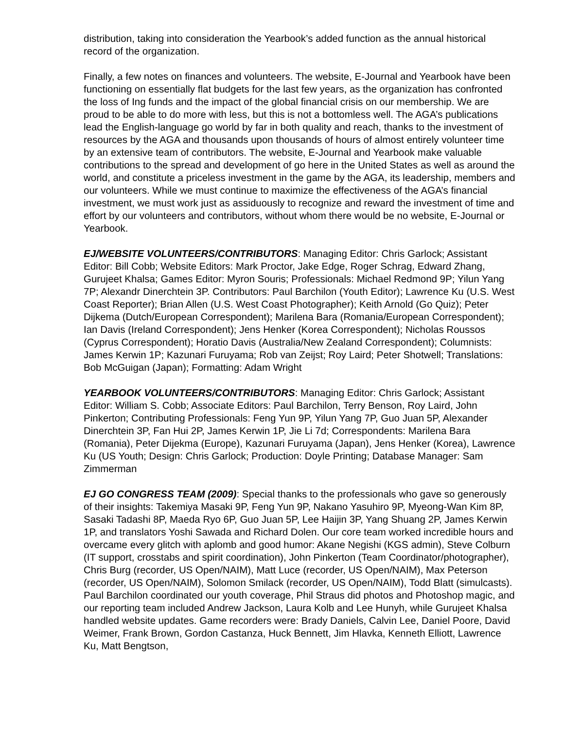distribution, taking into consideration the Yearbook’s added function as the annual historical record of the organization.
Finally, a few notes on finances and volunteers. The website, E-Journal and Yearbook have been functioning on essentially flat budgets for the last few years, as the organization has confronted the loss of Ing funds and the impact of the global financial crisis on our membership. We are proud to be able to do more with less, but this is not a bottomless well. The AGA’s publications lead the English-language go world by far in both quality and reach, thanks to the investment of resources by the AGA and thousands upon thousands of hours of almost entirely volunteer time by an extensive team of contributors. The website, E-Journal and Yearbook make valuable contributions to the spread and development of go here in the United States as well as around the world, and constitute a priceless investment in the game by the AGA, its leadership, members and our volunteers. While we must continue to maximize the effectiveness of the AGA’s financial investment, we must work just as assiduously to recognize and reward the investment of time and effort by our volunteers and contributors, without whom there would be no website, E-Journal or Yearbook.
EJ/WEBSITE VOLUNTEERS/CONTRIBUTORS: Managing Editor: Chris Garlock; Assistant Editor: Bill Cobb; Website Editors: Mark Proctor, Jake Edge, Roger Schrag, Edward Zhang, Gurujeet Khalsa; Games Editor: Myron Souris; Professionals: Michael Redmond 9P; Yilun Yang 7P; Alexandr Dinerchtein 3P. Contributors: Paul Barchilon (Youth Editor); Lawrence Ku (U.S. West Coast Reporter); Brian Allen (U.S. West Coast Photographer); Keith Arnold (Go Quiz); Peter Dijkema (Dutch/European Correspondent); Marilena Bara (Romania/European Correspondent); Ian Davis (Ireland Correspondent); Jens Henker (Korea Correspondent); Nicholas Roussos (Cyprus Correspondent); Horatio Davis (Australia/New Zealand Correspondent); Columnists: James Kerwin 1P; Kazunari Furuyama; Rob van Zeijst; Roy Laird; Peter Shotwell; Translations: Bob McGuigan (Japan); Formatting: Adam Wright
YEARBOOK VOLUNTEERS/CONTRIBUTORS: Managing Editor: Chris Garlock; Assistant Editor: William S. Cobb; Associate Editors: Paul Barchilon, Terry Benson, Roy Laird, John Pinkerton; Contributing Professionals: Feng Yun 9P, Yilun Yang 7P, Guo Juan 5P, Alexander Dinerchtein 3P, Fan Hui 2P, James Kerwin 1P, Jie Li 7d; Correspondents: Marilena Bara (Romania), Peter Dijekma (Europe), Kazunari Furuyama (Japan), Jens Henker (Korea), Lawrence Ku (US Youth; Design: Chris Garlock; Production: Doyle Printing; Database Manager: Sam Zimmerman
EJ GO CONGRESS TEAM (2009): Special thanks to the professionals who gave so generously of their insights: Takemiya Masaki 9P, Feng Yun 9P, Nakano Yasuhiro 9P, Myeong-Wan Kim 8P, Sasaki Tadashi 8P, Maeda Ryo 6P, Guo Juan 5P, Lee Haijin 3P, Yang Shuang 2P, James Kerwin 1P, and translators Yoshi Sawada and Richard Dolen. Our core team worked incredible hours and overcame every glitch with aplomb and good humor: Akane Negishi (KGS admin), Steve Colburn (IT support, crosstabs and spirit coordination), John Pinkerton (Team Coordinator/photographer), Chris Burg (recorder, US Open/NAIM), Matt Luce (recorder, US Open/NAIM), Max Peterson (recorder, US Open/NAIM), Solomon Smilack (recorder, US Open/NAIM), Todd Blatt (simulcasts). Paul Barchilon coordinated our youth coverage, Phil Straus did photos and Photoshop magic, and our reporting team included Andrew Jackson, Laura Kolb and Lee Hunyh, while Gurujeet Khalsa handled website updates. Game recorders were: Brady Daniels, Calvin Lee, Daniel Poore, David Weimer, Frank Brown, Gordon Castanza, Huck Bennett, Jim Hlavka, Kenneth Elliott, Lawrence Ku, Matt Bengtson,